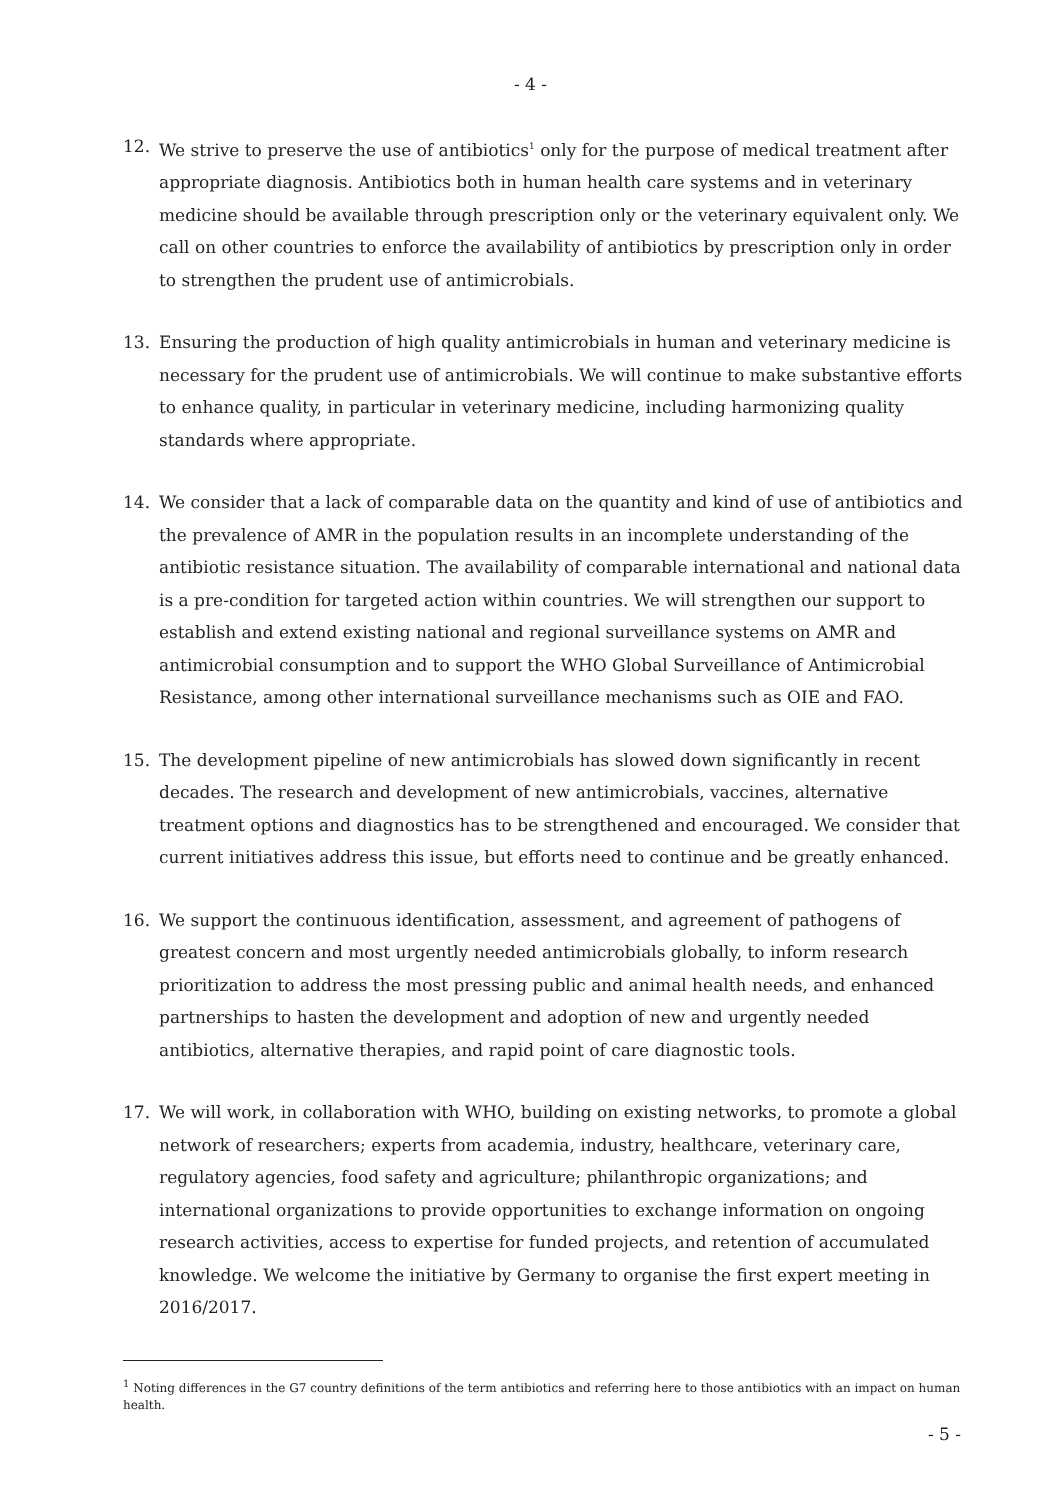- 4 -
12. We strive to preserve the use of antibiotics<sup>1</sup> only for the purpose of medical treatment after appropriate diagnosis. Antibiotics both in human health care systems and in veterinary medicine should be available through prescription only or the veterinary equivalent only. We call on other countries to enforce the availability of antibiotics by prescription only in order to strengthen the prudent use of antimicrobials.
13. Ensuring the production of high quality antimicrobials in human and veterinary medicine is necessary for the prudent use of antimicrobials. We will continue to make substantive efforts to enhance quality, in particular in veterinary medicine, including harmonizing quality standards where appropriate.
14. We consider that a lack of comparable data on the quantity and kind of use of antibiotics and the prevalence of AMR in the population results in an incomplete understanding of the antibiotic resistance situation. The availability of comparable international and national data is a pre-condition for targeted action within countries. We will strengthen our support to establish and extend existing national and regional surveillance systems on AMR and antimicrobial consumption and to support the WHO Global Surveillance of Antimicrobial Resistance, among other international surveillance mechanisms such as OIE and FAO.
15. The development pipeline of new antimicrobials has slowed down significantly in recent decades. The research and development of new antimicrobials, vaccines, alternative treatment options and diagnostics has to be strengthened and encouraged. We consider that current initiatives address this issue, but efforts need to continue and be greatly enhanced.
16. We support the continuous identification, assessment, and agreement of pathogens of greatest concern and most urgently needed antimicrobials globally, to inform research prioritization to address the most pressing public and animal health needs, and enhanced partnerships to hasten the development and adoption of new and urgently needed antibiotics, alternative therapies, and rapid point of care diagnostic tools.
17. We will work, in collaboration with WHO, building on existing networks, to promote a global network of researchers; experts from academia, industry, healthcare, veterinary care, regulatory agencies, food safety and agriculture; philanthropic organizations; and international organizations to provide opportunities to exchange information on ongoing research activities, access to expertise for funded projects, and retention of accumulated knowledge. We welcome the initiative by Germany to organise the first expert meeting in 2016/2017.
<sup>1</sup> Noting differences in the G7 country definitions of the term antibiotics and referring here to those antibiotics with an impact on human health.
- 5 -